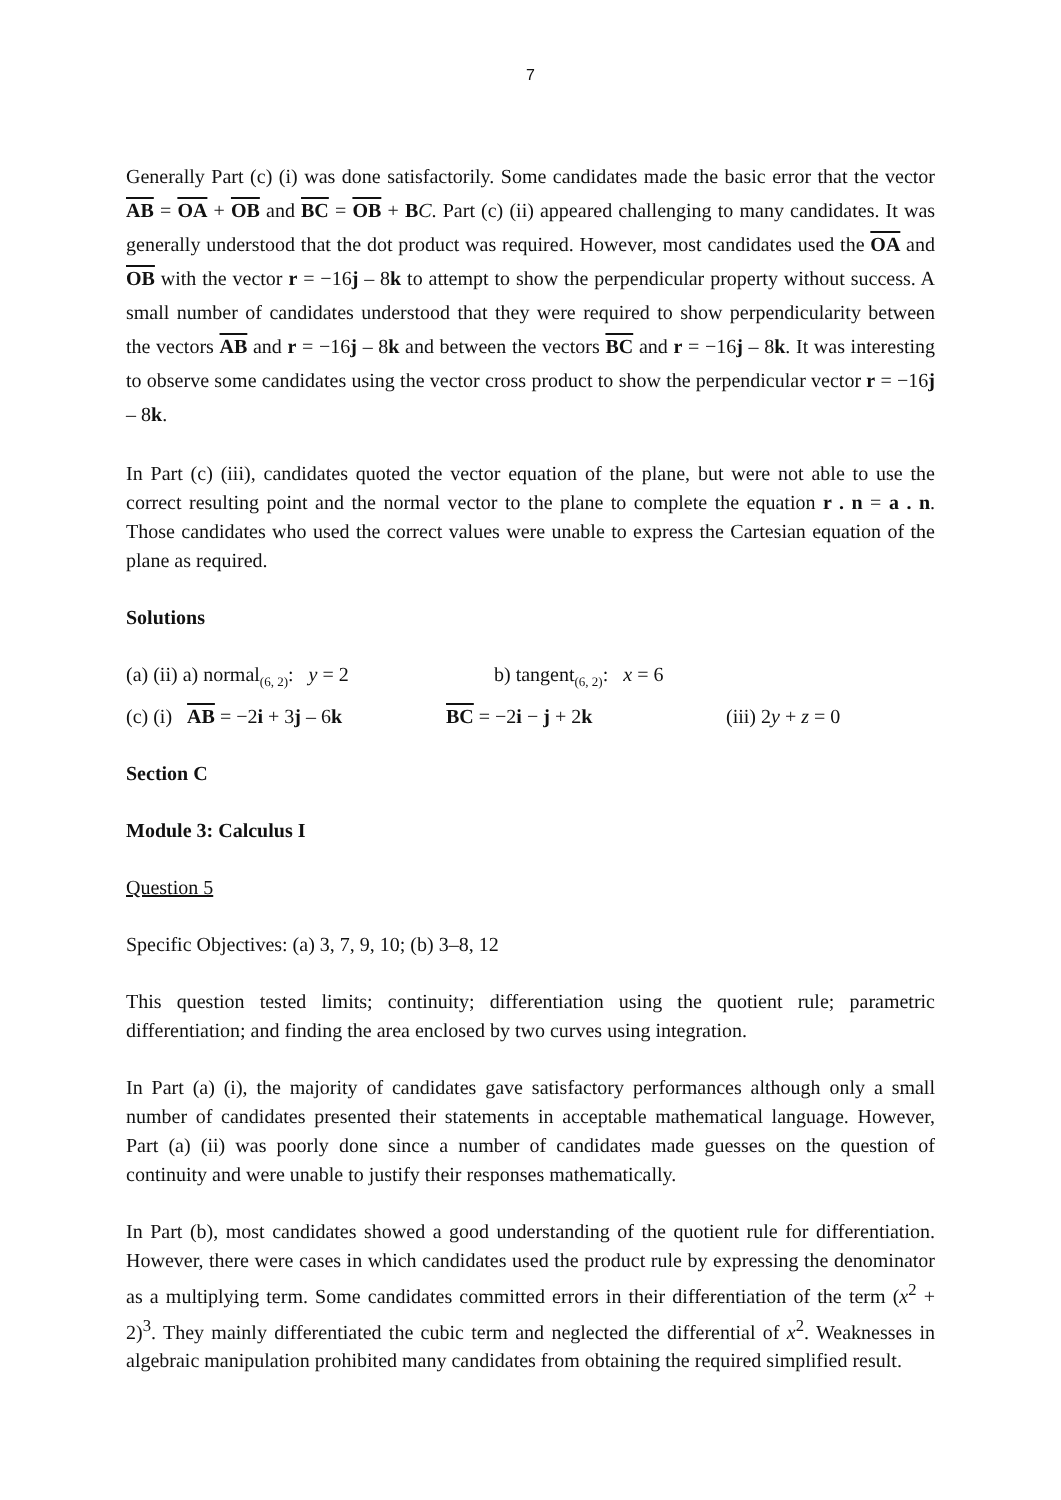7
Generally Part (c) (i) was done satisfactorily. Some candidates made the basic error that the vector AB = OA + OB and BC = OB + BC. Part (c) (ii) appeared challenging to many candidates. It was generally understood that the dot product was required. However, most candidates used the OA and OB with the vector r = −16j – 8k to attempt to show the perpendicular property without success. A small number of candidates understood that they were required to show perpendicularity between the vectors AB and r = −16j – 8k and between the vectors BC and r = −16j – 8k. It was interesting to observe some candidates using the vector cross product to show the perpendicular vector r = −16j – 8k.
In Part (c) (iii), candidates quoted the vector equation of the plane, but were not able to use the correct resulting point and the normal vector to the plane to complete the equation r . n = a . n. Those candidates who used the correct values were unable to express the Cartesian equation of the plane as required.
Solutions
(a) (ii) a) normal<sub>(6, 2)</sub>: y = 2 b) tangent<sub>(6, 2)</sub>: x = 6
(c) (i) AB = −2i + 3j – 6k BC = −2i − j + 2k (iii) 2y + z = 0
Section C
Module 3: Calculus I
Question 5
Specific Objectives: (a) 3, 7, 9, 10; (b) 3–8, 12
This question tested limits; continuity; differentiation using the quotient rule; parametric differentiation; and finding the area enclosed by two curves using integration.
In Part (a) (i), the majority of candidates gave satisfactory performances although only a small number of candidates presented their statements in acceptable mathematical language. However, Part (a) (ii) was poorly done since a number of candidates made guesses on the question of continuity and were unable to justify their responses mathematically.
In Part (b), most candidates showed a good understanding of the quotient rule for differentiation. However, there were cases in which candidates used the product rule by expressing the denominator as a multiplying term. Some candidates committed errors in their differentiation of the term (x<sup>2</sup> + 2)<sup>3</sup>. They mainly differentiated the cubic term and neglected the differential of x<sup>2</sup>. Weaknesses in algebraic manipulation prohibited many candidates from obtaining the required simplified result.